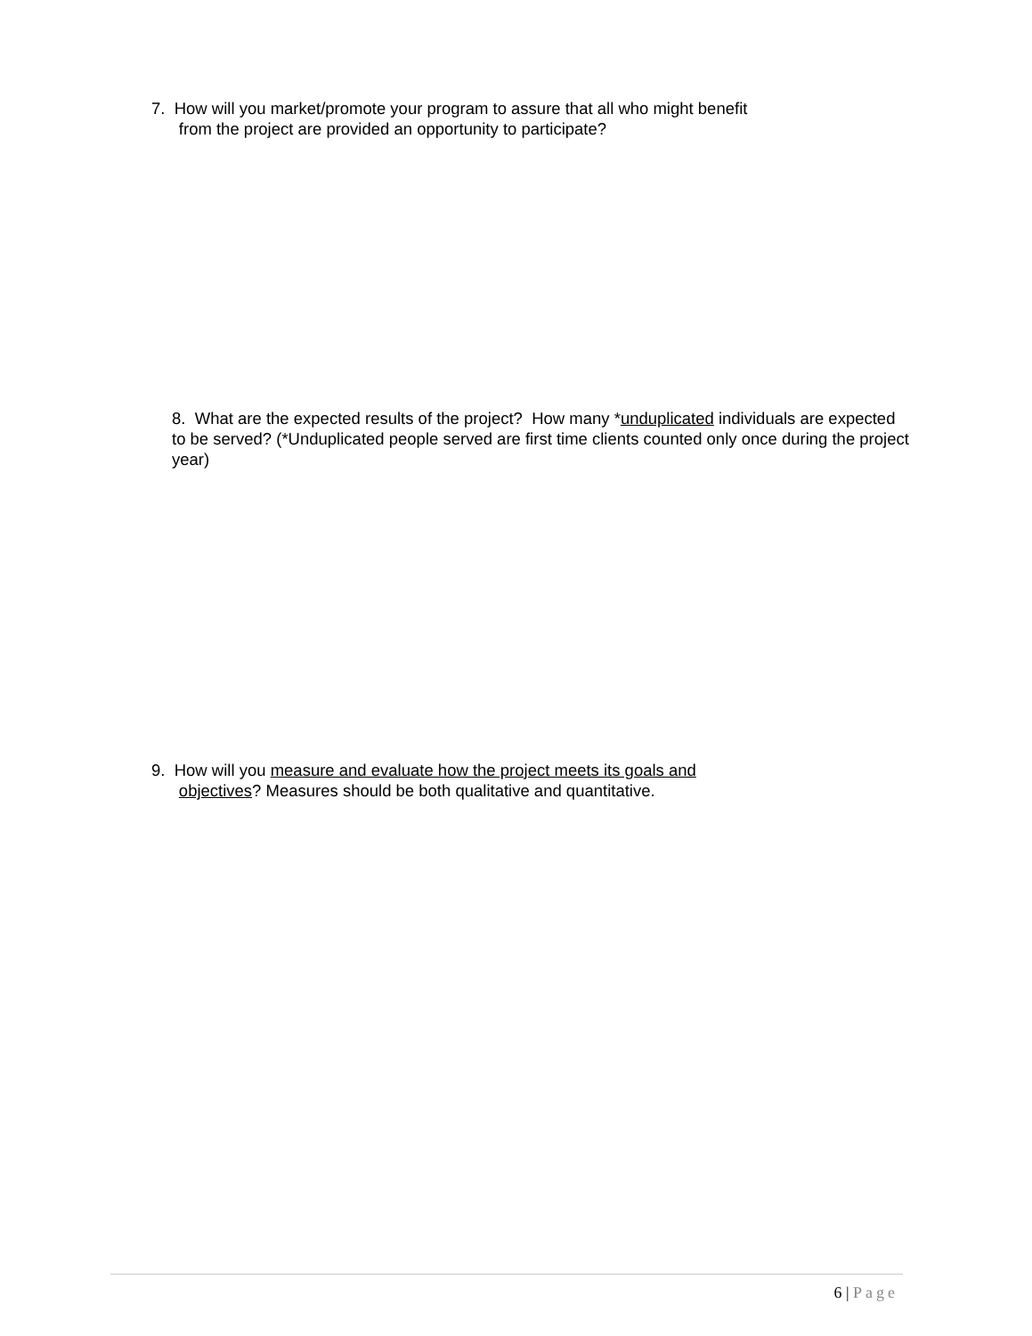7. How will you market/promote your program to assure that all who might benefit
from the project are provided an opportunity to participate?
8. What are the expected results of the project? How many *unduplicated individuals are expected to be served? (*Unduplicated people served are first time clients counted only once during the project year)
9. How will you measure and evaluate how the project meets its goals and
objectives? Measures should be both qualitative and quantitative.
6 | Page